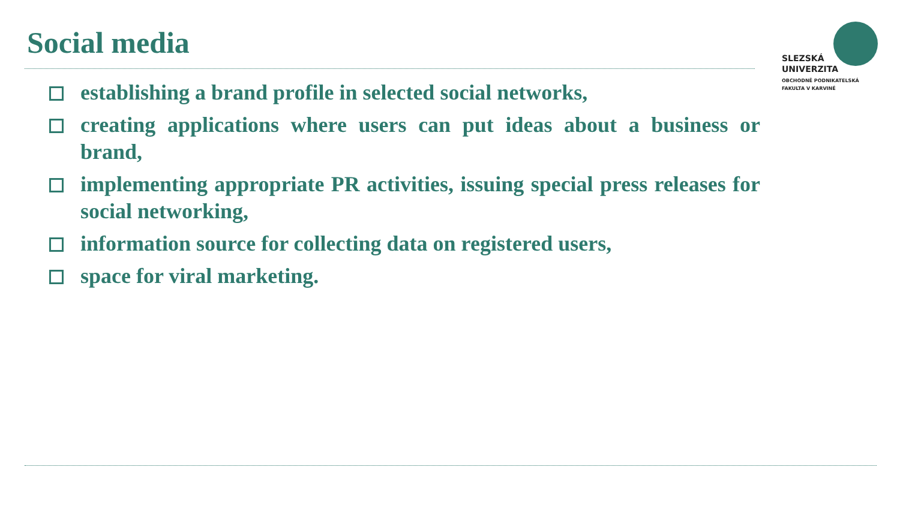Social media
SLEZSKÁ
UNIVERZITA
OBCHODNĚ PODNIKATELSKÁ
FAKULTA V KARVINÉ
establishing a brand profile in selected social networks,
creating applications where users can put ideas about a business or brand,
implementing appropriate PR activities, issuing special press releases for social networking,
information source for collecting data on registered users,
space for viral marketing.